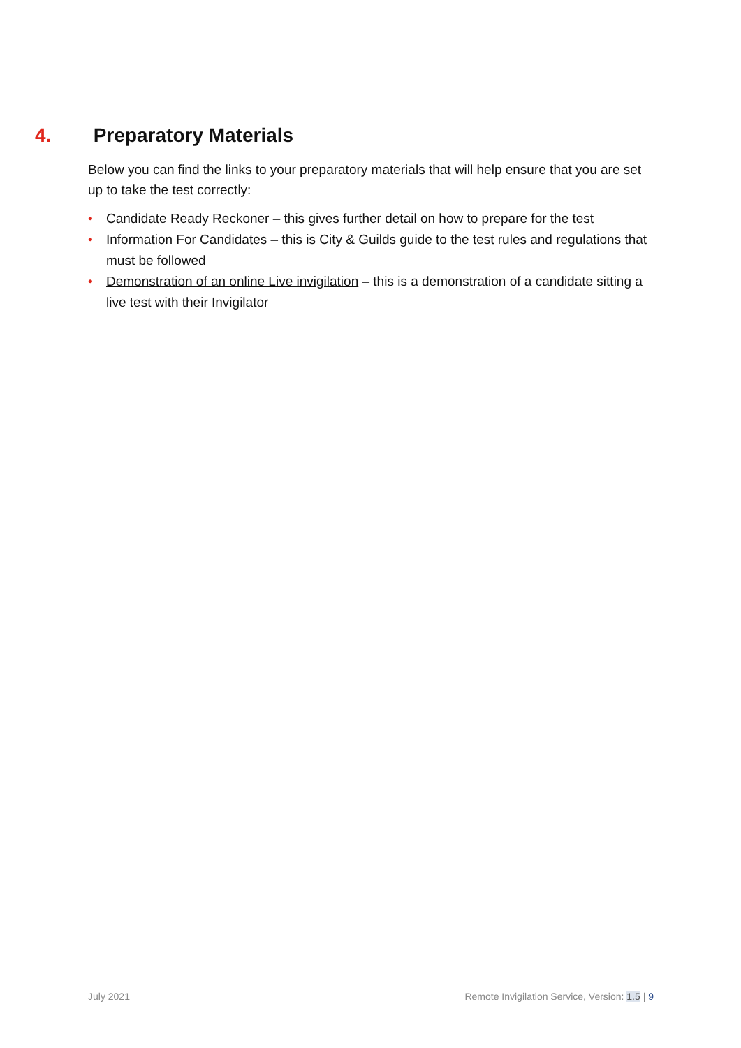4. Preparatory Materials
Below you can find the links to your preparatory materials that will help ensure that you are set up to take the test correctly:
• Candidate Ready Reckoner – this gives further detail on how to prepare for the test
• Information For Candidates – this is City & Guilds guide to the test rules and regulations that must be followed
• Demonstration of an online Live invigilation – this is a demonstration of a candidate sitting a live test with their Invigilator
July 2021 Remote Invigilation Service, Version: 1.5 | 9